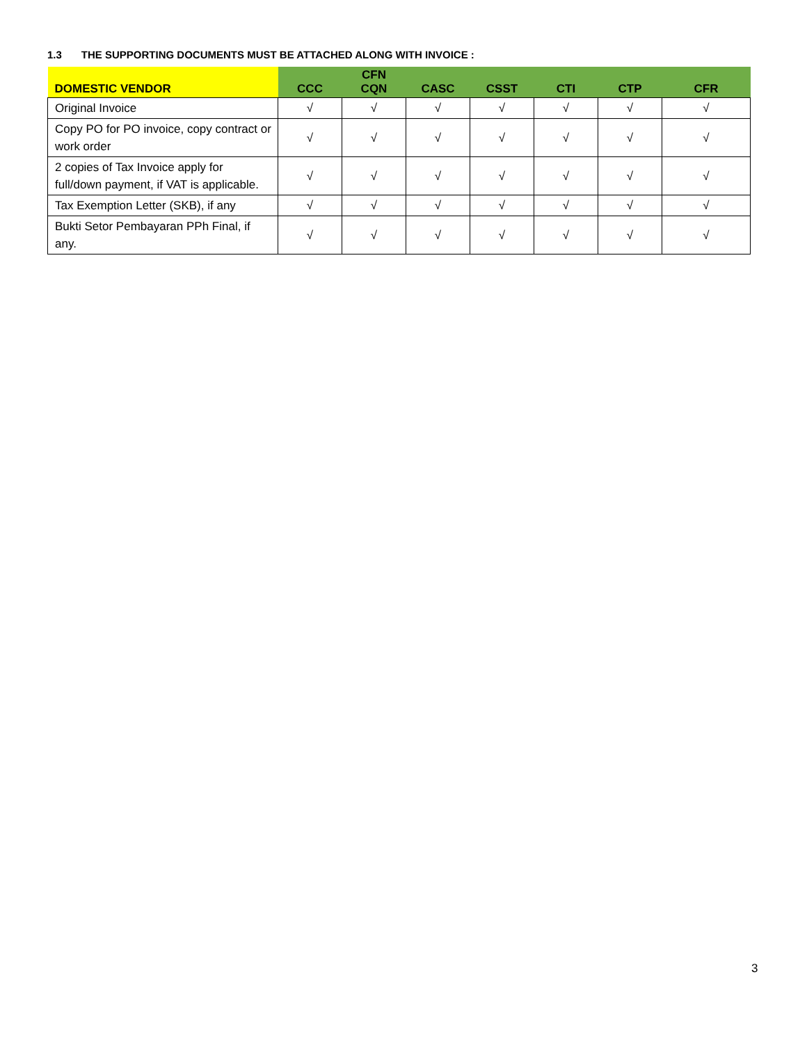1.3 THE SUPPORTING DOCUMENTS MUST BE ATTACHED ALONG WITH INVOICE :
| DOMESTIC VENDOR | CCC | CFN CQN | CASC | CSST | CTI | CTP | CFR |
| --- | --- | --- | --- | --- | --- | --- | --- |
| Original Invoice | √ | √ | √ | √ | √ | √ | √ |
| Copy PO for PO invoice, copy contract or work order | √ | √ | √ | √ | √ | √ | √ |
| 2 copies of Tax Invoice apply for full/down payment, if VAT is applicable. | √ | √ | √ | √ | √ | √ | √ |
| Tax Exemption Letter (SKB), if any | √ | √ | √ | √ | √ | √ | √ |
| Bukti Setor Pembayaran PPh Final, if any. | √ | √ | √ | √ | √ | √ | √ |
3